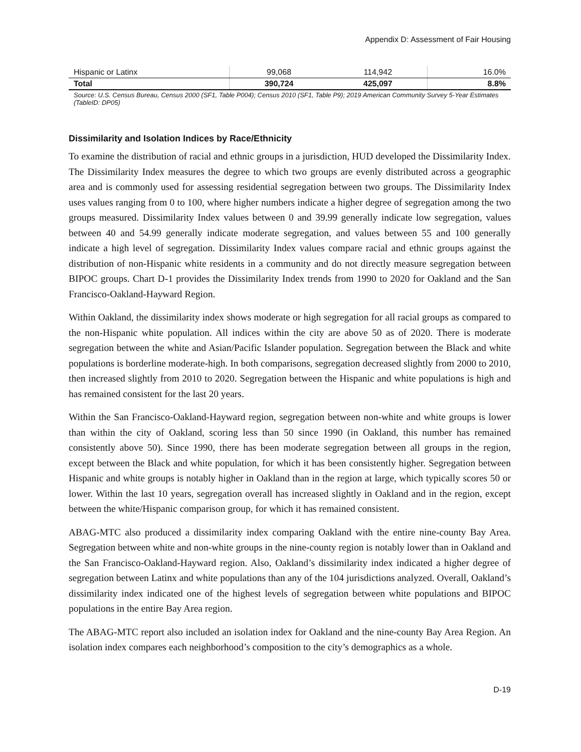Appendix D: Assessment of Fair Housing
| Hispanic or Latinx | 99,068 | 114,942 | 16.0% |
| Total | 390,724 | 425,097 | 8.8% |
Source: U.S. Census Bureau, Census 2000 (SF1, Table P004); Census 2010 (SF1, Table P9); 2019 American Community Survey 5-Year Estimates (TableID: DP05)
Dissimilarity and Isolation Indices by Race/Ethnicity
To examine the distribution of racial and ethnic groups in a jurisdiction, HUD developed the Dissimilarity Index. The Dissimilarity Index measures the degree to which two groups are evenly distributed across a geographic area and is commonly used for assessing residential segregation between two groups. The Dissimilarity Index uses values ranging from 0 to 100, where higher numbers indicate a higher degree of segregation among the two groups measured. Dissimilarity Index values between 0 and 39.99 generally indicate low segregation, values between 40 and 54.99 generally indicate moderate segregation, and values between 55 and 100 generally indicate a high level of segregation. Dissimilarity Index values compare racial and ethnic groups against the distribution of non-Hispanic white residents in a community and do not directly measure segregation between BIPOC groups. Chart D-1 provides the Dissimilarity Index trends from 1990 to 2020 for Oakland and the San Francisco-Oakland-Hayward Region.
Within Oakland, the dissimilarity index shows moderate or high segregation for all racial groups as compared to the non-Hispanic white population. All indices within the city are above 50 as of 2020. There is moderate segregation between the white and Asian/Pacific Islander population. Segregation between the Black and white populations is borderline moderate-high. In both comparisons, segregation decreased slightly from 2000 to 2010, then increased slightly from 2010 to 2020. Segregation between the Hispanic and white populations is high and has remained consistent for the last 20 years.
Within the San Francisco-Oakland-Hayward region, segregation between non-white and white groups is lower than within the city of Oakland, scoring less than 50 since 1990 (in Oakland, this number has remained consistently above 50). Since 1990, there has been moderate segregation between all groups in the region, except between the Black and white population, for which it has been consistently higher. Segregation between Hispanic and white groups is notably higher in Oakland than in the region at large, which typically scores 50 or lower. Within the last 10 years, segregation overall has increased slightly in Oakland and in the region, except between the white/Hispanic comparison group, for which it has remained consistent.
ABAG-MTC also produced a dissimilarity index comparing Oakland with the entire nine-county Bay Area. Segregation between white and non-white groups in the nine-county region is notably lower than in Oakland and the San Francisco-Oakland-Hayward region. Also, Oakland’s dissimilarity index indicated a higher degree of segregation between Latinx and white populations than any of the 104 jurisdictions analyzed. Overall, Oakland’s dissimilarity index indicated one of the highest levels of segregation between white populations and BIPOC populations in the entire Bay Area region.
The ABAG-MTC report also included an isolation index for Oakland and the nine-county Bay Area Region. An isolation index compares each neighborhood’s composition to the city’s demographics as a whole.
D-19